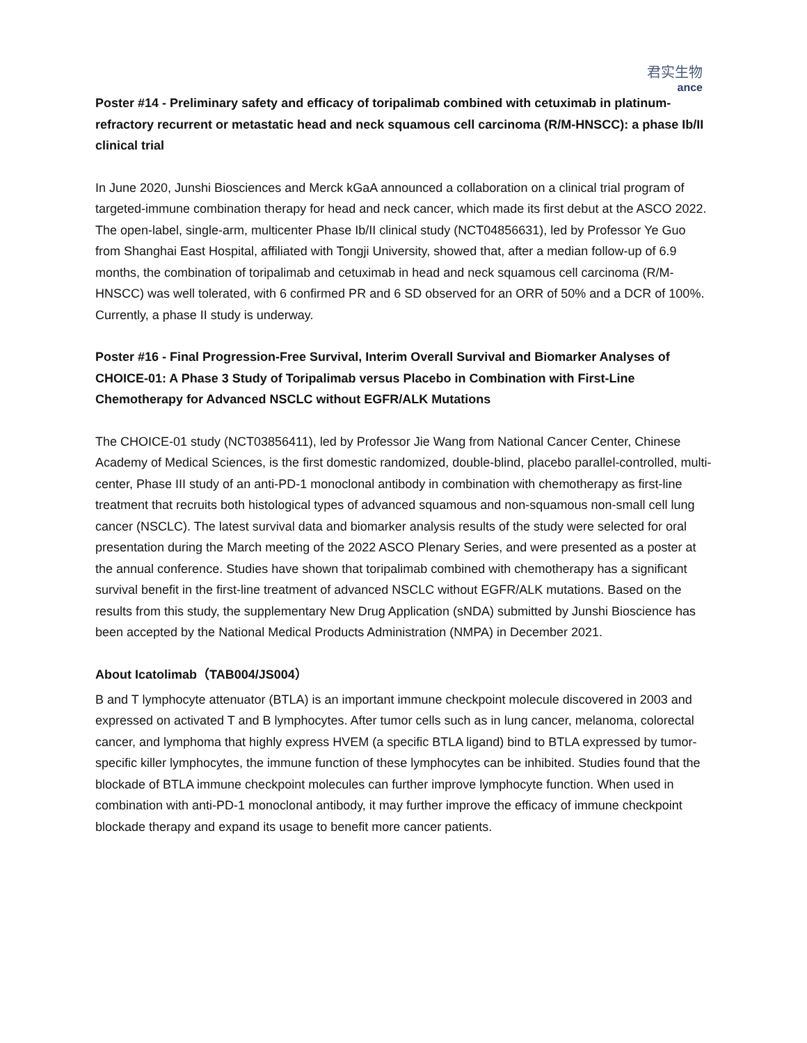君实生物
ance
Poster #14 - Preliminary safety and efficacy of toripalimab combined with cetuximab in platinum-refractory recurrent or metastatic head and neck squamous cell carcinoma (R/M-HNSCC): a phase Ib/II clinical trial
In June 2020, Junshi Biosciences and Merck kGaA announced a collaboration on a clinical trial program of targeted-immune combination therapy for head and neck cancer, which made its first debut at the ASCO 2022. The open-label, single-arm, multicenter Phase Ib/II clinical study (NCT04856631), led by Professor Ye Guo from Shanghai East Hospital, affiliated with Tongji University, showed that, after a median follow-up of 6.9 months, the combination of toripalimab and cetuximab in head and neck squamous cell carcinoma (R/M-HNSCC) was well tolerated, with 6 confirmed PR and 6 SD observed for an ORR of 50% and a DCR of 100%. Currently, a phase II study is underway.
Poster #16 - Final Progression-Free Survival, Interim Overall Survival and Biomarker Analyses of CHOICE-01: A Phase 3 Study of Toripalimab versus Placebo in Combination with First-Line Chemotherapy for Advanced NSCLC without EGFR/ALK Mutations
The CHOICE-01 study (NCT03856411), led by Professor Jie Wang from National Cancer Center, Chinese Academy of Medical Sciences, is the first domestic randomized, double-blind, placebo parallel-controlled, multi-center, Phase III study of an anti-PD-1 monoclonal antibody in combination with chemotherapy as first-line treatment that recruits both histological types of advanced squamous and non-squamous non-small cell lung cancer (NSCLC). The latest survival data and biomarker analysis results of the study were selected for oral presentation during the March meeting of the 2022 ASCO Plenary Series, and were presented as a poster at the annual conference. Studies have shown that toripalimab combined with chemotherapy has a significant survival benefit in the first-line treatment of advanced NSCLC without EGFR/ALK mutations. Based on the results from this study, the supplementary New Drug Application (sNDA) submitted by Junshi Bioscience has been accepted by the National Medical Products Administration (NMPA) in December 2021.
About Icatolimab（TAB004/JS004）
B and T lymphocyte attenuator (BTLA) is an important immune checkpoint molecule discovered in 2003 and expressed on activated T and B lymphocytes. After tumor cells such as in lung cancer, melanoma, colorectal cancer, and lymphoma that highly express HVEM (a specific BTLA ligand) bind to BTLA expressed by tumor-specific killer lymphocytes, the immune function of these lymphocytes can be inhibited. Studies found that the blockade of BTLA immune checkpoint molecules can further improve lymphocyte function. When used in combination with anti-PD-1 monoclonal antibody, it may further improve the efficacy of immune checkpoint blockade therapy and expand its usage to benefit more cancer patients.